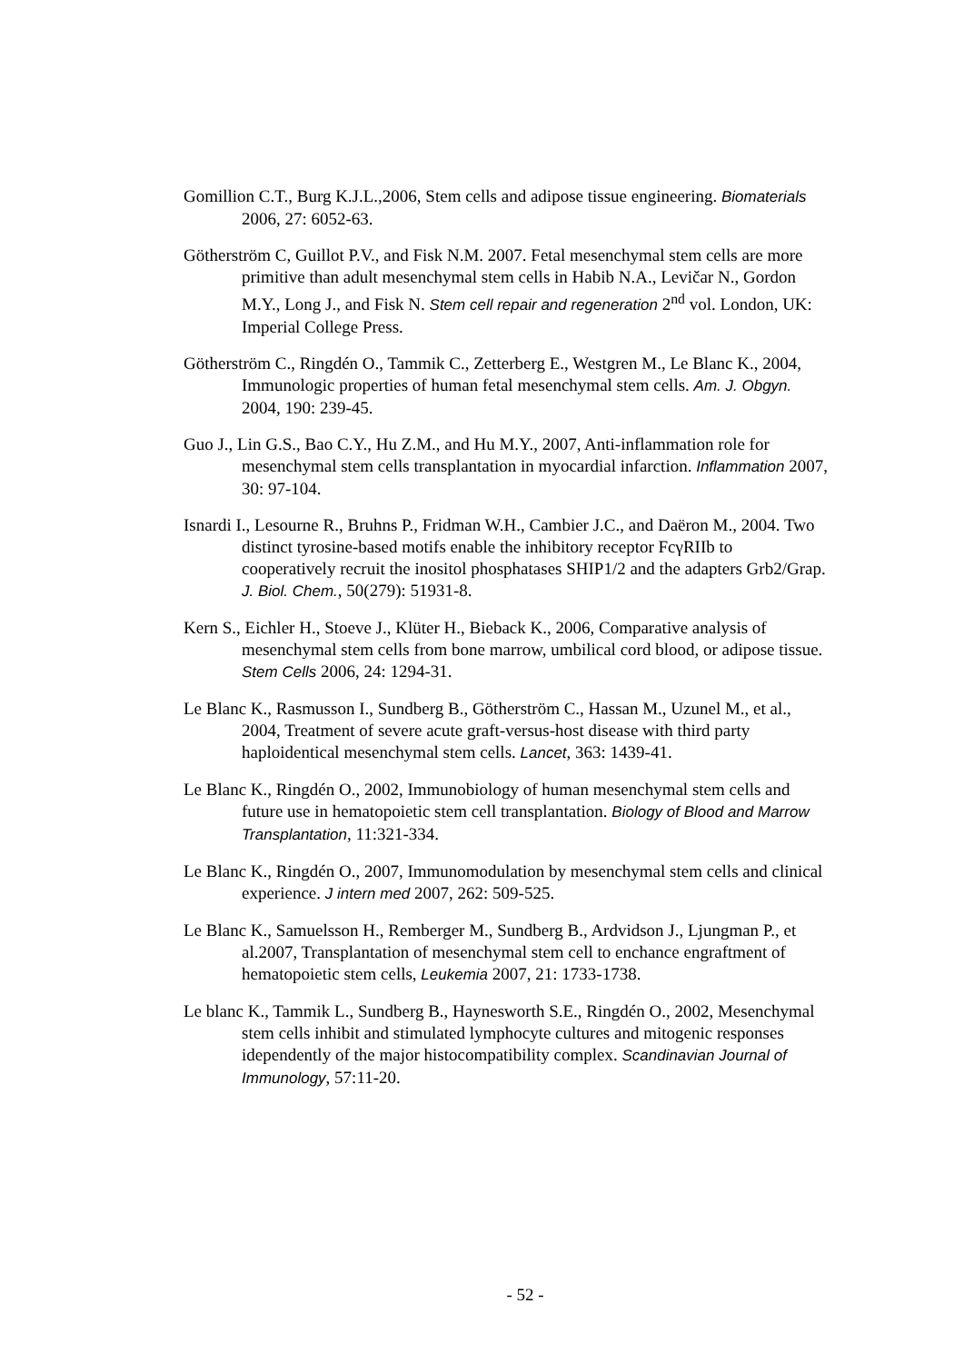Gomillion C.T., Burg K.J.L.,2006, Stem cells and adipose tissue engineering. Biomaterials 2006, 27: 6052-63.
Götherström C, Guillot P.V., and Fisk N.M. 2007. Fetal mesenchymal stem cells are more primitive than adult mesenchymal stem cells in Habib N.A., Levičar N., Gordon M.Y., Long J., and Fisk N. Stem cell repair and regeneration 2<sup>nd</sup> vol. London, UK: Imperial College Press.
Götherström C., Ringdén O., Tammik C., Zetterberg E., Westgren M., Le Blanc K., 2004, Immunologic properties of human fetal mesenchymal stem cells. Am. J. Obgyn. 2004, 190: 239-45.
Guo J., Lin G.S., Bao C.Y., Hu Z.M., and Hu M.Y., 2007, Anti-inflammation role for mesenchymal stem cells transplantation in myocardial infarction. Inflammation 2007, 30: 97-104.
Isnardi I., Lesourne R., Bruhns P., Fridman W.H., Cambier J.C., and Daëron M., 2004. Two distinct tyrosine-based motifs enable the inhibitory receptor FcγRIIb to cooperatively recruit the inositol phosphatases SHIP1/2 and the adapters Grb2/Grap. J. Biol. Chem., 50(279): 51931-8.
Kern S., Eichler H., Stoeve J., Klüter H., Bieback K., 2006, Comparative analysis of mesenchymal stem cells from bone marrow, umbilical cord blood, or adipose tissue. Stem Cells 2006, 24: 1294-31.
Le Blanc K., Rasmusson I., Sundberg B., Götherström C., Hassan M., Uzunel M., et al., 2004, Treatment of severe acute graft-versus-host disease with third party haploidentical mesenchymal stem cells. Lancet, 363: 1439-41.
Le Blanc K., Ringdén O., 2002, Immunobiology of human mesenchymal stem cells and future use in hematopoietic stem cell transplantation. Biology of Blood and Marrow Transplantation, 11:321-334.
Le Blanc K., Ringdén O., 2007, Immunomodulation by mesenchymal stem cells and clinical experience. J intern med 2007, 262: 509-525.
Le Blanc K., Samuelsson H., Remberger M., Sundberg B., Ardvidson J., Ljungman P., et al.2007, Transplantation of mesenchymal stem cell to enchance engraftment of hematopoietic stem cells, Leukemia 2007, 21: 1733-1738.
Le blanc K., Tammik L., Sundberg B., Haynesworth S.E., Ringdén O., 2002, Mesenchymal stem cells inhibit and stimulated lymphocyte cultures and mitogenic responses idependently of the major histocompatibility complex. Scandinavian Journal of Immunology, 57:11-20.
- 52 -